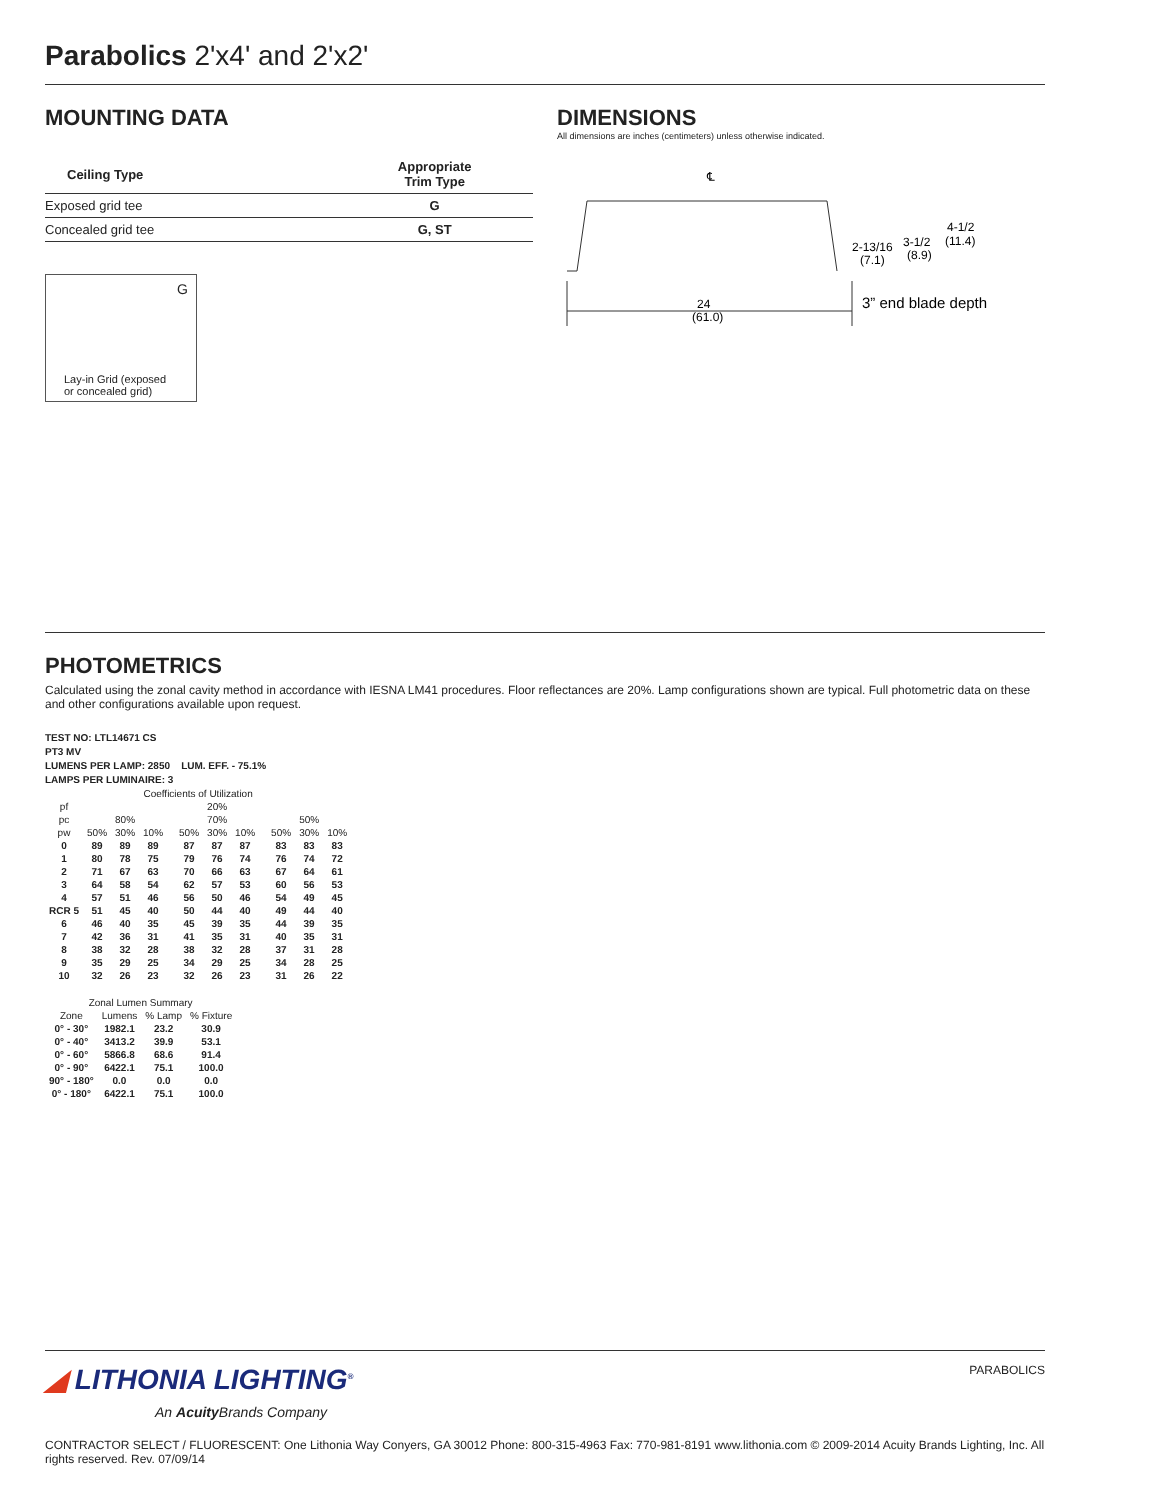Parabolics 2'x4' and 2'x2'
MOUNTING DATA
| Ceiling Type | Appropriate Trim Type |
| --- | --- |
| Exposed grid tee | G |
| Concealed grid tee | G, ST |
G
Lay-in Grid (exposed
or concealed grid)
DIMENSIONS
All dimensions are inches (centimeters) unless otherwise indicated.
℄
24
(61.0)
3” end blade depth
2-13/16
(7.1)
3-1/2
(8.9)
4-1/2
(11.4)
PHOTOMETRICS
Calculated using the zonal cavity method in accordance with IESNA LM41 procedures. Floor reflectances are 20%. Lamp configurations shown are typical. Full photometric data on these and other configurations available upon request.
TEST NO: LTL14671 CS
PT3 MV
LUMENS PER LAMP: 2850 LUM. EFF. - 75.1%
LAMPS PER LUMINAIRE: 3
| Coefficients of Utilization | | | | | | | | | | | |
| pf | 20% | | | | | | | | | | |
| pc | 80% | | | | 70% | | | | 50% | | |
| pw | 50% | 30% | 10% | | 50% | 30% | 10% | | 50% | 30% | 10% |
| 0 | 89 | 89 | 89 | | 87 | 87 | 87 | | 83 | 83 | 83 |
| 1 | 80 | 78 | 75 | | 79 | 76 | 74 | | 76 | 74 | 72 |
| 2 | 71 | 67 | 63 | | 70 | 66 | 63 | | 67 | 64 | 61 |
| 3 | 64 | 58 | 54 | | 62 | 57 | 53 | | 60 | 56 | 53 |
| 4 | 57 | 51 | 46 | | 56 | 50 | 46 | | 54 | 49 | 45 |
| RCR 5 | 51 | 45 | 40 | | 50 | 44 | 40 | | 49 | 44 | 40 |
| 6 | 46 | 40 | 35 | | 45 | 39 | 35 | | 44 | 39 | 35 |
| 7 | 42 | 36 | 31 | | 41 | 35 | 31 | | 40 | 35 | 31 |
| 8 | 38 | 32 | 28 | | 38 | 32 | 28 | | 37 | 31 | 28 |
| 9 | 35 | 29 | 25 | | 34 | 29 | 25 | | 34 | 28 | 25 |
| 10 | 32 | 26 | 23 | | 32 | 26 | 23 | | 31 | 26 | 22 |
| Zonal Lumen Summary | | | |
| Zone | Lumens | % Lamp | % Fixture |
| 0° - 30° | 1982.1 | 23.2 | 30.9 |
| 0° - 40° | 3413.2 | 39.9 | 53.1 |
| 0° - 60° | 5866.8 | 68.6 | 91.4 |
| 0° - 90° | 6422.1 | 75.1 | 100.0 |
| 90° - 180° | 0.0 | 0.0 | 0.0 |
| 0° - 180° | 6422.1 | 75.1 | 100.0 |
◢ LITHONIA LIGHTING<sup>®</sup>
An Acuity Brands Company
PARABOLICS
CONTRACTOR SELECT / FLUORESCENT: One Lithonia Way Conyers, GA 30012 Phone: 800-315-4963 Fax: 770-981-8191 www.lithonia.com © 2009-2014 Acuity Brands Lighting, Inc. All rights reserved. Rev. 07/09/14